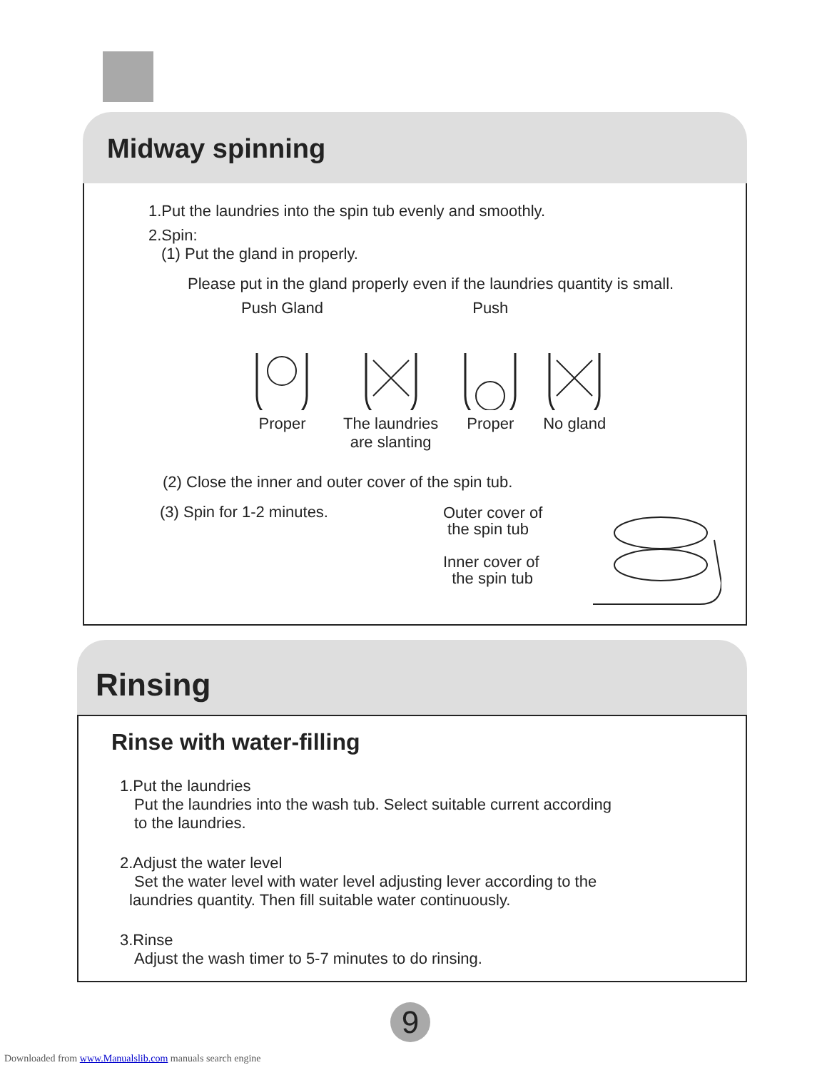Midway spinning
1.Put the laundries into the spin tub evenly and smoothly.
2.Spin:
(1) Put the gland in properly.
Please put in the gland properly even if the laundries quantity is small.
Push Gland
Proper
The laundries
are slanting
Push
Proper
No gland
(2) Close the inner and outer cover of the spin tub.
(3) Spin for 1-2 minutes.
Outer cover of
the spin tub
Inner cover of
the spin tub
Rinsing
Rinse with water-filling
1.Put the laundries
Put the laundries into the wash tub. Select suitable current according
to the laundries.
2.Adjust the water level
Set the water level with water level adjusting lever according to the
laundries quantity. Then fill suitable water continuously.
3.Rinse
Adjust the wash timer to 5-7 minutes to do rinsing.
9
Downloaded from www.Manualslib.com manuals search engine